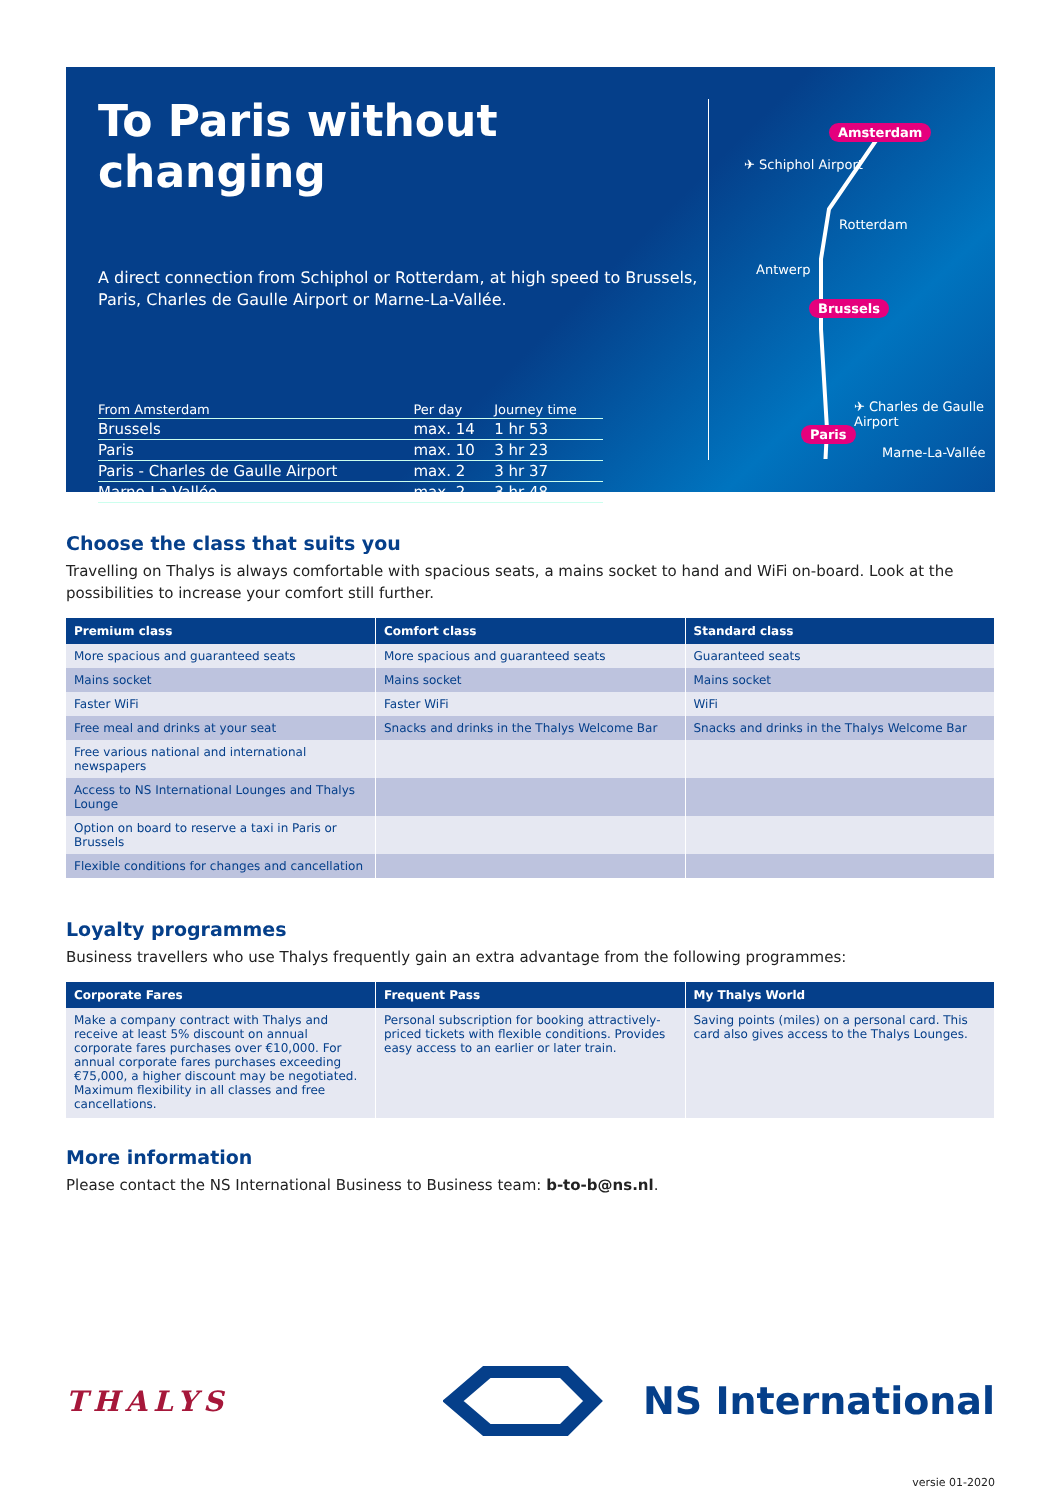To Paris without changing
A direct connection from Schiphol or Rotterdam, at high speed to Brussels, Paris, Charles de Gaulle Airport or Marne-La-Vallée.
| From Amsterdam | Per day | Journey time |
| --- | --- | --- |
| Brussels | max. 14 | 1 hr 53 |
| Paris | max. 10 | 3 hr 23 |
| Paris - Charles de Gaulle Airport | max. 2 | 3 hr 37 |
| Marne-La-Vallée | max. 2 | 3 hr 48 |
Amsterdam
✈ Schiphol Airport
Rotterdam
Antwerp
Brussels
✈ Charles de Gaulle Airport
Paris
Marne-La-Vallée
Choose the class that suits you
Travelling on Thalys is always comfortable with spacious seats, a mains socket to hand and WiFi on-board. Look at the possibilities to increase your comfort still further.
| Premium class | Comfort class | Standard class |
| --- | --- | --- |
| More spacious and guaranteed seats | More spacious and guaranteed seats | Guaranteed seats |
| Mains socket | Mains socket | Mains socket |
| Faster WiFi | Faster WiFi | WiFi |
| Free meal and drinks at your seat | Snacks and drinks in the Thalys Welcome Bar | Snacks and drinks in the Thalys Welcome Bar |
| Free various national and international newspapers | | |
| Access to NS International Lounges and Thalys Lounge | | |
| Option on board to reserve a taxi in Paris or Brussels | | |
| Flexible conditions for changes and cancellation | | |
Loyalty programmes
Business travellers who use Thalys frequently gain an extra advantage from the following programmes:
| Corporate Fares | Frequent Pass | My Thalys World |
| --- | --- | --- |
| Make a company contract with Thalys and receive at least 5% discount on annual corporate fares purchases over €10,000. For annual corporate fares purchases exceeding €75,000, a higher discount may be negotiated. Maximum flexibility in all classes and free cancellations. | Personal subscription for booking attractively-priced tickets with flexible conditions. Provides easy access to an earlier or later train. | Saving points (miles) on a personal card. This card also gives access to the Thalys Lounges. |
More information
Please contact the NS International Business to Business team: b-to-b@ns.nl.
THALYS
NS International
versie 01-2020